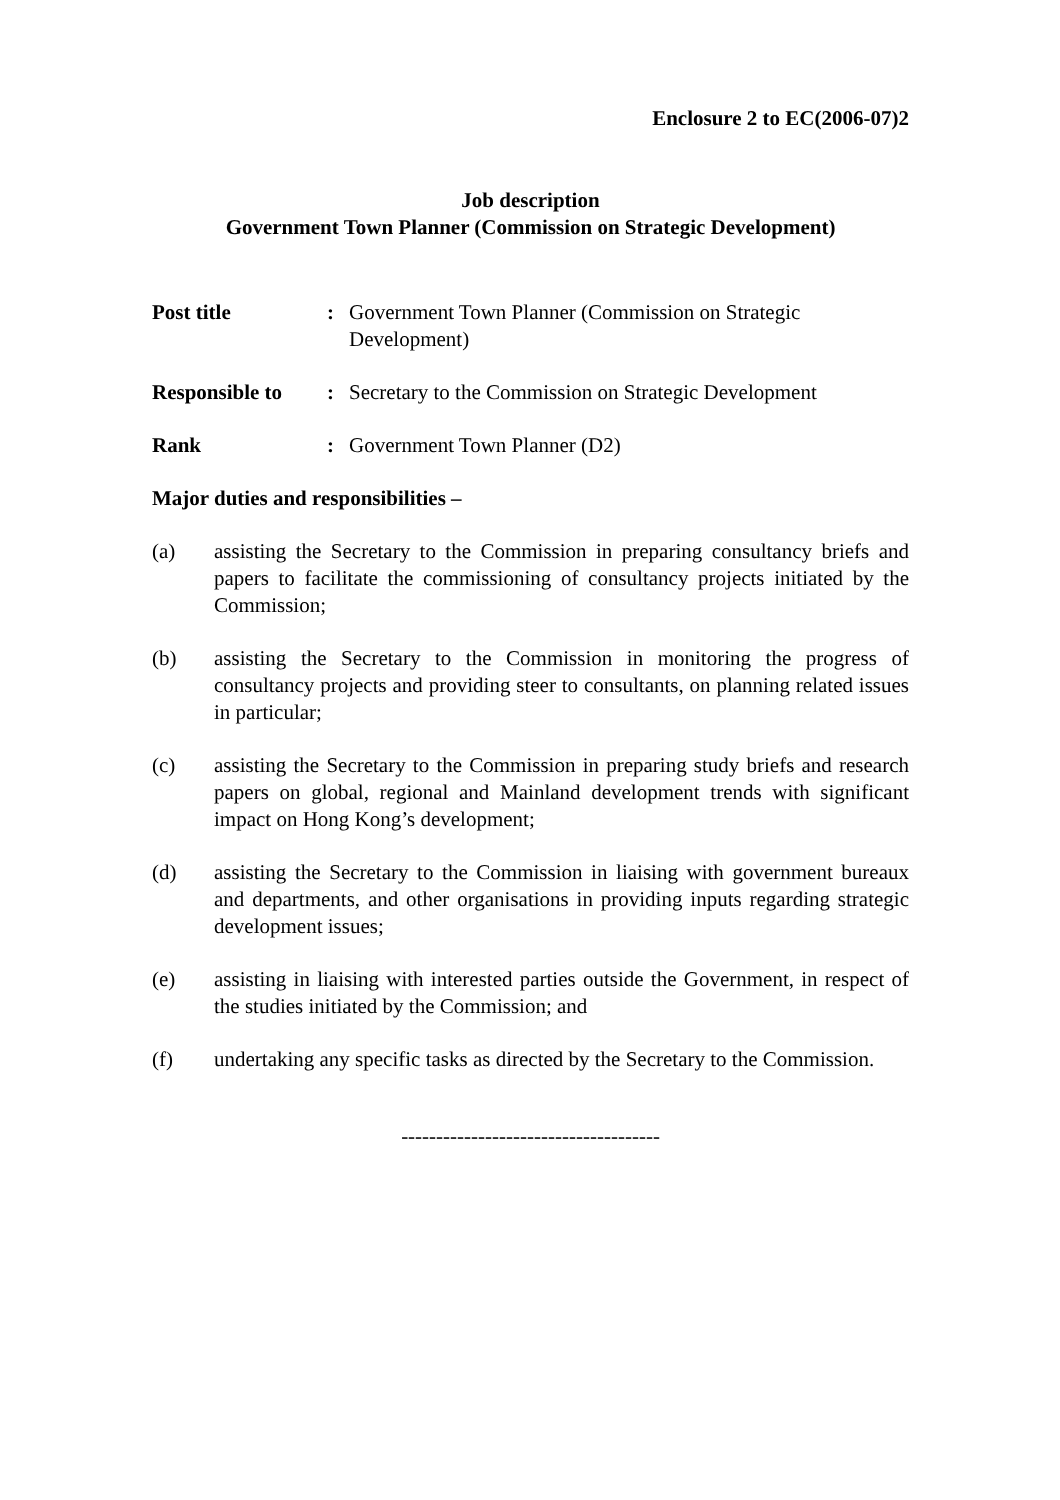Enclosure 2 to EC(2006-07)2
Job description
Government Town Planner (Commission on Strategic Development)
Post title : Government Town Planner (Commission on Strategic Development)
Responsible to
: Secretary to the Commission on Strategic Development
Rank : Government Town Planner (D2)
Major duties and responsibilities –
(a) assisting the Secretary to the Commission in preparing consultancy briefs and papers to facilitate the commissioning of consultancy projects initiated by the Commission;
(b) assisting the Secretary to the Commission in monitoring the progress of consultancy projects and providing steer to consultants, on planning related issues in particular;
(c) assisting the Secretary to the Commission in preparing study briefs and research papers on global, regional and Mainland development trends with significant impact on Hong Kong’s development;
(d) assisting the Secretary to the Commission in liaising with government bureaux and departments, and other organisations in providing inputs regarding strategic development issues;
(e) assisting in liaising with interested parties outside the Government, in respect of the studies initiated by the Commission; and
(f) undertaking any specific tasks as directed by the Secretary to the Commission.
-------------------------------------